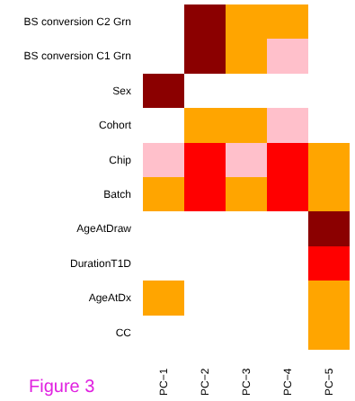BS conversion C2 Grn
BS conversion C1 Grn
Sex
Cohort
Chip
Batch
AgeAtDraw
DurationT1D
AgeAtDx
CC
PC−1
PC−2
PC−3
PC−4
PC−5
Figure 3